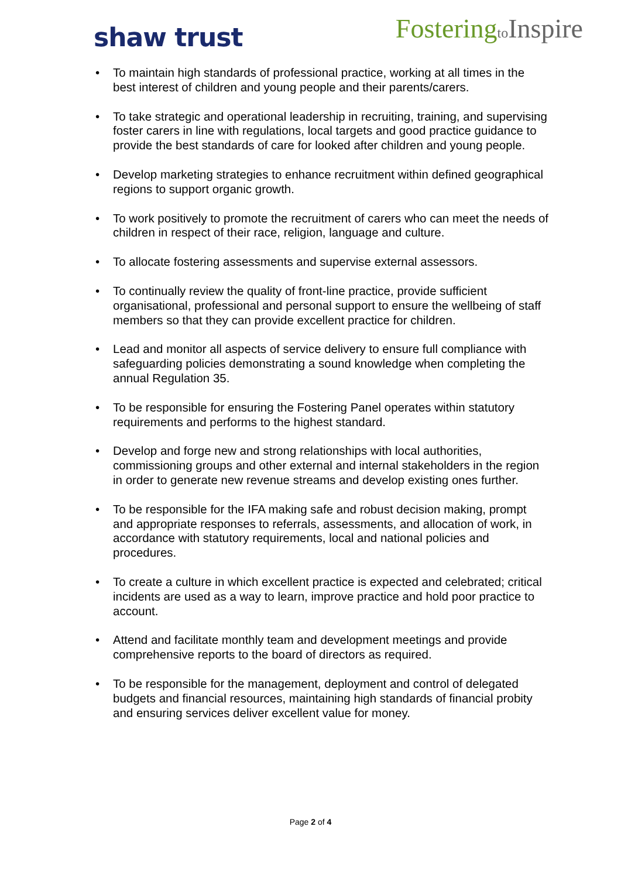shaw trust
Fostering to Inspire
To maintain high standards of professional practice, working at all times in the best interest of children and young people and their parents/carers.
To take strategic and operational leadership in recruiting, training, and supervising foster carers in line with regulations, local targets and good practice guidance to provide the best standards of care for looked after children and young people.
Develop marketing strategies to enhance recruitment within defined geographical regions to support organic growth.
To work positively to promote the recruitment of carers who can meet the needs of children in respect of their race, religion, language and culture.
To allocate fostering assessments and supervise external assessors.
To continually review the quality of front-line practice, provide sufficient organisational, professional and personal support to ensure the wellbeing of staff members so that they can provide excellent practice for children.
Lead and monitor all aspects of service delivery to ensure full compliance with safeguarding policies demonstrating a sound knowledge when completing the annual Regulation 35.
To be responsible for ensuring the Fostering Panel operates within statutory requirements and performs to the highest standard.
Develop and forge new and strong relationships with local authorities, commissioning groups and other external and internal stakeholders in the region in order to generate new revenue streams and develop existing ones further.
To be responsible for the IFA making safe and robust decision making, prompt and appropriate responses to referrals, assessments, and allocation of work, in accordance with statutory requirements, local and national policies and procedures.
To create a culture in which excellent practice is expected and celebrated; critical incidents are used as a way to learn, improve practice and hold poor practice to account.
Attend and facilitate monthly team and development meetings and provide comprehensive reports to the board of directors as required.
To be responsible for the management, deployment and control of delegated budgets and financial resources, maintaining high standards of financial probity and ensuring services deliver excellent value for money.
Page 2 of 4